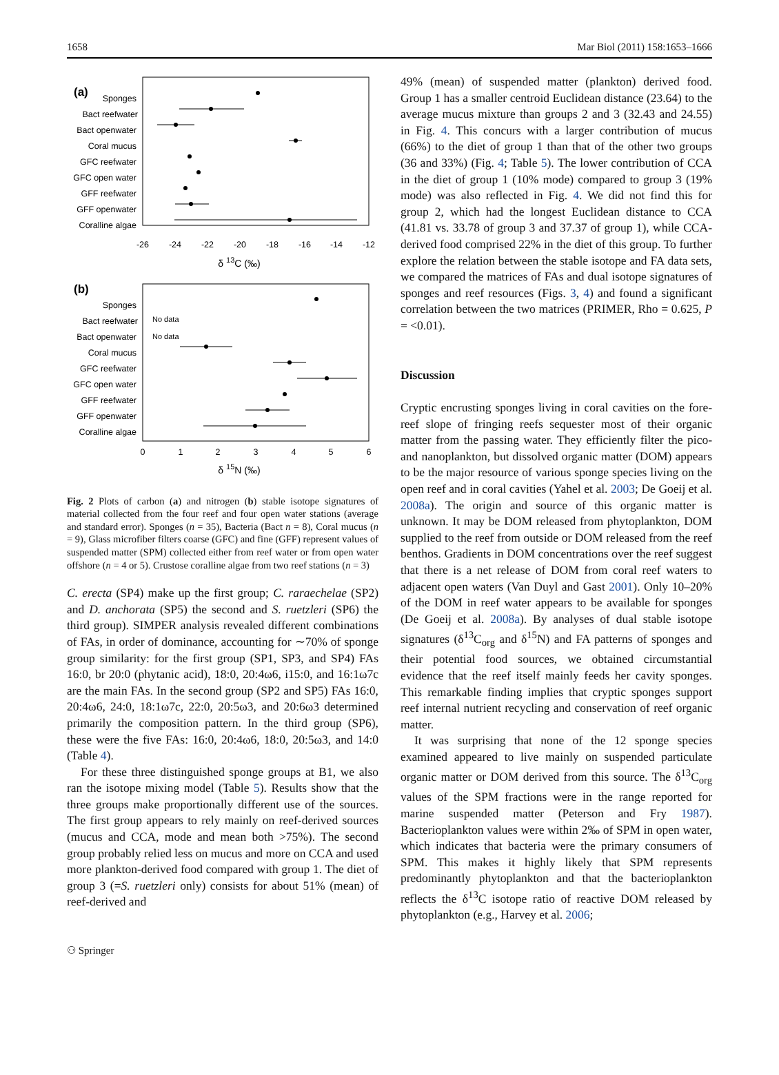1658 Mar Biol (2011) 158:1653–1666
(a)
Sponges
Bact reefwater
Bact openwater
Coral mucus
GFC reefwater
GFC open water
GFF reefwater
GFF openwater
Coralline algae
-26
-24
-22
-20
-18
-16
-14
-12
δ 13C (‰)
(b)
Sponges
Bact reefwater
Bact openwater
Coral mucus
GFC reefwater
GFC open water
GFF reefwater
GFF openwater
Coralline algae
No data
No data
0
1
2
3
4
5
6
δ 15N (‰)
Fig. 2 Plots of carbon (a) and nitrogen (b) stable isotope signatures of material collected from the four reef and four open water stations (average and standard error). Sponges (n = 35), Bacteria (Bact n = 8), Coral mucus (n = 9), Glass microfiber filters coarse (GFC) and fine (GFF) represent values of suspended matter (SPM) collected either from reef water or from open water offshore (n = 4 or 5). Crustose coralline algae from two reef stations (n = 3)
C. erecta (SP4) make up the first group; C. raraechelae (SP2) and D. anchorata (SP5) the second and S. ruetzleri (SP6) the third group). SIMPER analysis revealed different combinations of FAs, in order of dominance, accounting for ∼70% of sponge group similarity: for the first group (SP1, SP3, and SP4) FAs 16:0, br 20:0 (phytanic acid), 18:0, 20:4ω6, i15:0, and 16:1ω7c are the main FAs. In the second group (SP2 and SP5) FAs 16:0, 20:4ω6, 24:0, 18:1ω7c, 22:0, 20:5ω3, and 20:6ω3 determined primarily the composition pattern. In the third group (SP6), these were the five FAs: 16:0, 20:4ω6, 18:0, 20:5ω3, and 14:0 (Table 4).
For these three distinguished sponge groups at B1, we also ran the isotope mixing model (Table 5). Results show that the three groups make proportionally different use of the sources. The first group appears to rely mainly on reef-derived sources (mucus and CCA, mode and mean both >75%). The second group probably relied less on mucus and more on CCA and used more plankton-derived food compared with group 1. The diet of group 3 (=S. ruetzleri only) consists for about 51% (mean) of reef-derived and
49% (mean) of suspended matter (plankton) derived food. Group 1 has a smaller centroid Euclidean distance (23.64) to the average mucus mixture than groups 2 and 3 (32.43 and 24.55) in Fig. 4. This concurs with a larger contribution of mucus (66%) to the diet of group 1 than that of the other two groups (36 and 33%) (Fig. 4; Table 5). The lower contribution of CCA in the diet of group 1 (10% mode) compared to group 3 (19% mode) was also reflected in Fig. 4. We did not find this for group 2, which had the longest Euclidean distance to CCA (41.81 vs. 33.78 of group 3 and 37.37 of group 1), while CCA-derived food comprised 22% in the diet of this group. To further explore the relation between the stable isotope and FA data sets, we compared the matrices of FAs and dual isotope signatures of sponges and reef resources (Figs. 3, 4) and found a significant correlation between the two matrices (PRIMER, Rho = 0.625, P = <0.01).
Discussion
Cryptic encrusting sponges living in coral cavities on the fore-reef slope of fringing reefs sequester most of their organic matter from the passing water. They efficiently filter the pico- and nanoplankton, but dissolved organic matter (DOM) appears to be the major resource of various sponge species living on the open reef and in coral cavities (Yahel et al. 2003; De Goeij et al. 2008a). The origin and source of this organic matter is unknown. It may be DOM released from phytoplankton, DOM supplied to the reef from outside or DOM released from the reef benthos. Gradients in DOM concentrations over the reef suggest that there is a net release of DOM from coral reef waters to adjacent open waters (Van Duyl and Gast 2001). Only 10–20% of the DOM in reef water appears to be available for sponges (De Goeij et al. 2008a). By analyses of dual stable isotope signatures (δ<sup>13</sup>C<sub>org</sub> and δ<sup>15</sup>N) and FA patterns of sponges and their potential food sources, we obtained circumstantial evidence that the reef itself mainly feeds her cavity sponges. This remarkable finding implies that cryptic sponges support reef internal nutrient recycling and conservation of reef organic matter.
It was surprising that none of the 12 sponge species examined appeared to live mainly on suspended particulate organic matter or DOM derived from this source. The δ<sup>13</sup>C<sub>org</sub> values of the SPM fractions were in the range reported for marine suspended matter (Peterson and Fry 1987). Bacterioplankton values were within 2‰ of SPM in open water, which indicates that bacteria were the primary consumers of SPM. This makes it highly likely that SPM represents predominantly phytoplankton and that the bacterioplankton reflects the δ<sup>13</sup>C isotope ratio of reactive DOM released by phytoplankton (e.g., Harvey et al. 2006;
⚇ Springer